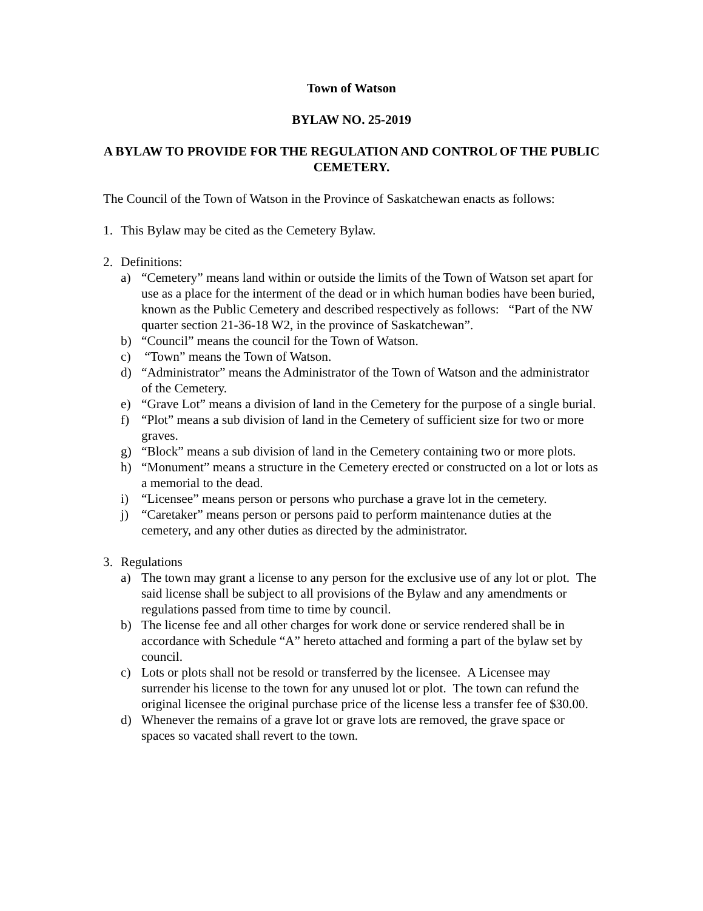Town of Watson
BYLAW NO. 25-2019
A BYLAW TO PROVIDE FOR THE REGULATION AND CONTROL OF THE PUBLIC CEMETERY.
The Council of the Town of Watson in the Province of Saskatchewan enacts as follows:
1. This Bylaw may be cited as the Cemetery Bylaw.
2. Definitions:
a) “Cemetery” means land within or outside the limits of the Town of Watson set apart for use as a place for the interment of the dead or in which human bodies have been buried, known as the Public Cemetery and described respectively as follows: “Part of the NW quarter section 21-36-18 W2, in the province of Saskatchewan”.
b) “Council” means the council for the Town of Watson.
c) “Town” means the Town of Watson.
d) “Administrator” means the Administrator of the Town of Watson and the administrator of the Cemetery.
e) “Grave Lot” means a division of land in the Cemetery for the purpose of a single burial.
f) “Plot” means a sub division of land in the Cemetery of sufficient size for two or more graves.
g) “Block” means a sub division of land in the Cemetery containing two or more plots.
h) “Monument” means a structure in the Cemetery erected or constructed on a lot or lots as a memorial to the dead.
i) “Licensee” means person or persons who purchase a grave lot in the cemetery.
j) “Caretaker” means person or persons paid to perform maintenance duties at the cemetery, and any other duties as directed by the administrator.
3. Regulations
a) The town may grant a license to any person for the exclusive use of any lot or plot. The said license shall be subject to all provisions of the Bylaw and any amendments or regulations passed from time to time by council.
b) The license fee and all other charges for work done or service rendered shall be in accordance with Schedule “A” hereto attached and forming a part of the bylaw set by council.
c) Lots or plots shall not be resold or transferred by the licensee. A Licensee may surrender his license to the town for any unused lot or plot. The town can refund the original licensee the original purchase price of the license less a transfer fee of $30.00.
d) Whenever the remains of a grave lot or grave lots are removed, the grave space or spaces so vacated shall revert to the town.